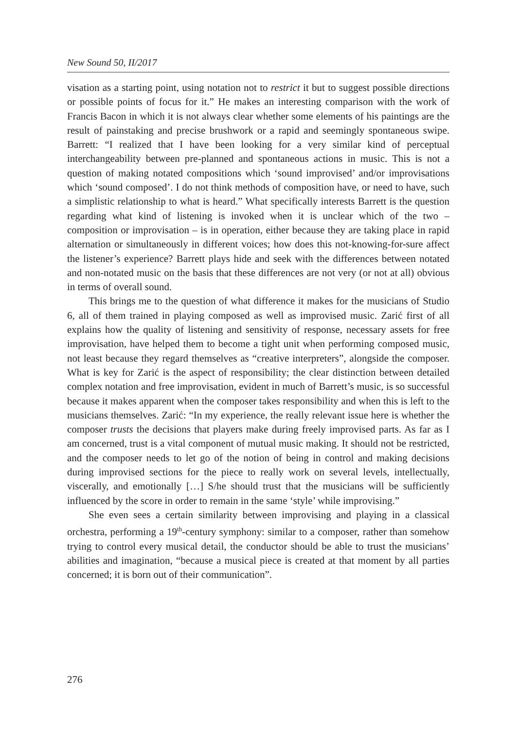New Sound 50, II/2017
visation as a starting point, using notation not to restrict it but to suggest possible directions or possible points of focus for it.” He makes an interesting comparison with the work of Francis Bacon in which it is not always clear whether some elements of his paintings are the result of painstaking and precise brushwork or a rapid and seemingly spontaneous swipe. Barrett: “I realized that I have been looking for a very similar kind of perceptual interchangeability between pre-planned and spontaneous actions in music. This is not a question of making notated compositions which ‘sound improvised’ and/or improvisations which ‘sound composed’. I do not think methods of composition have, or need to have, such a simplistic relationship to what is heard.” What specifically interests Barrett is the question regarding what kind of listening is invoked when it is unclear which of the two – composition or improvisation – is in operation, either because they are taking place in rapid alternation or simultaneously in different voices; how does this not-knowing-for-sure affect the listener’s experience? Barrett plays hide and seek with the differences between notated and non-notated music on the basis that these differences are not very (or not at all) obvious in terms of overall sound.
This brings me to the question of what difference it makes for the musicians of Studio 6, all of them trained in playing composed as well as improvised music. Zarić first of all explains how the quality of listening and sensitivity of response, necessary assets for free improvisation, have helped them to become a tight unit when performing composed music, not least because they regard themselves as “creative interpreters”, alongside the composer. What is key for Zarić is the aspect of responsibility; the clear distinction between detailed complex notation and free improvisation, evident in much of Barrett’s music, is so successful because it makes apparent when the composer takes responsibility and when this is left to the musicians themselves. Zarić: “In my experience, the really relevant issue here is whether the composer trusts the decisions that players make during freely improvised parts. As far as I am concerned, trust is a vital component of mutual music making. It should not be restricted, and the composer needs to let go of the notion of being in control and making decisions during improvised sections for the piece to really work on several levels, intellectually, viscerally, and emotionally […] S/he should trust that the musicians will be sufficiently influenced by the score in order to remain in the same ‘style’ while improvising.”
She even sees a certain similarity between improvising and playing in a classical orchestra, performing a 19<sup>th</sup>-century symphony: similar to a composer, rather than somehow trying to control every musical detail, the conductor should be able to trust the musicians’ abilities and imagination, “because a musical piece is created at that moment by all parties concerned; it is born out of their communication”.
276